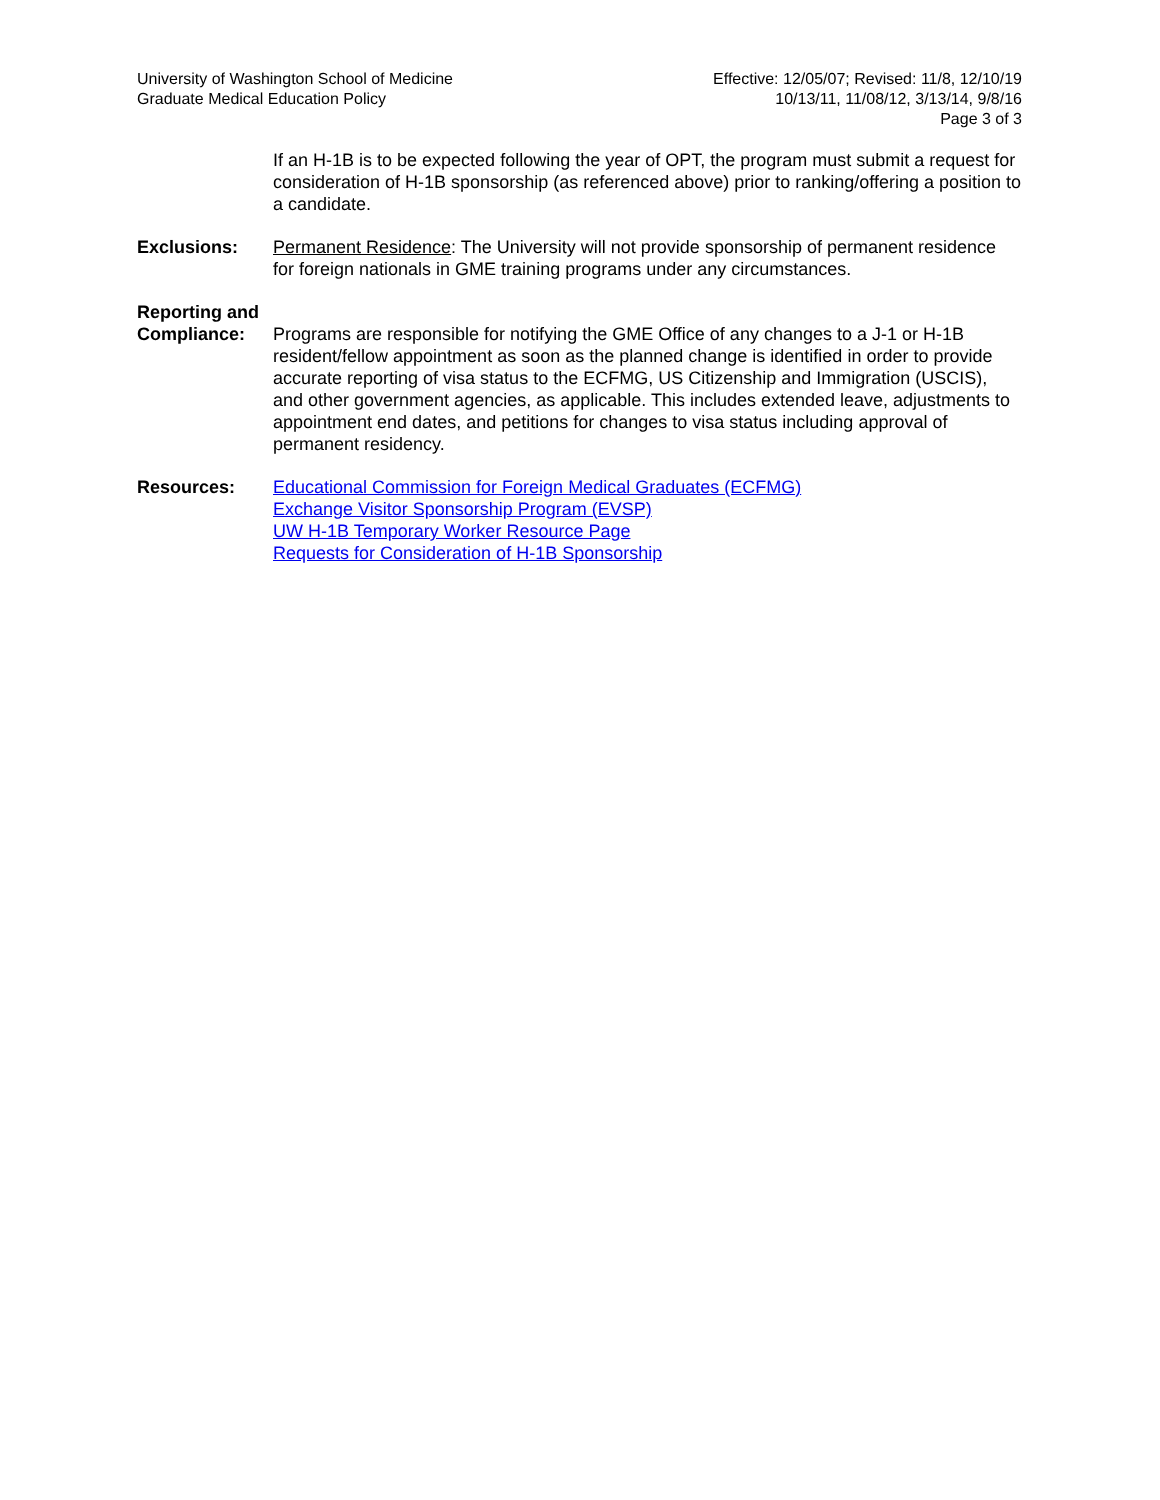University of Washington School of Medicine
Graduate Medical Education Policy
Effective: 12/05/07; Revised: 11/8, 12/10/19
10/13/11, 11/08/12, 3/13/14, 9/8/16
Page 3 of 3
If an H-1B is to be expected following the year of OPT, the program must submit a request for consideration of H-1B sponsorship (as referenced above) prior to ranking/offering a position to a candidate.
Exclusions: Permanent Residence: The University will not provide sponsorship of permanent residence for foreign nationals in GME training programs under any circumstances.
Reporting and
Compliance: Programs are responsible for notifying the GME Office of any changes to a J-1 or H-1B resident/fellow appointment as soon as the planned change is identified in order to provide accurate reporting of visa status to the ECFMG, US Citizenship and Immigration (USCIS), and other government agencies, as applicable. This includes extended leave, adjustments to appointment end dates, and petitions for changes to visa status including approval of permanent residency.
Resources: Educational Commission for Foreign Medical Graduates (ECFMG)
Exchange Visitor Sponsorship Program (EVSP)
UW H-1B Temporary Worker Resource Page
Requests for Consideration of H-1B Sponsorship